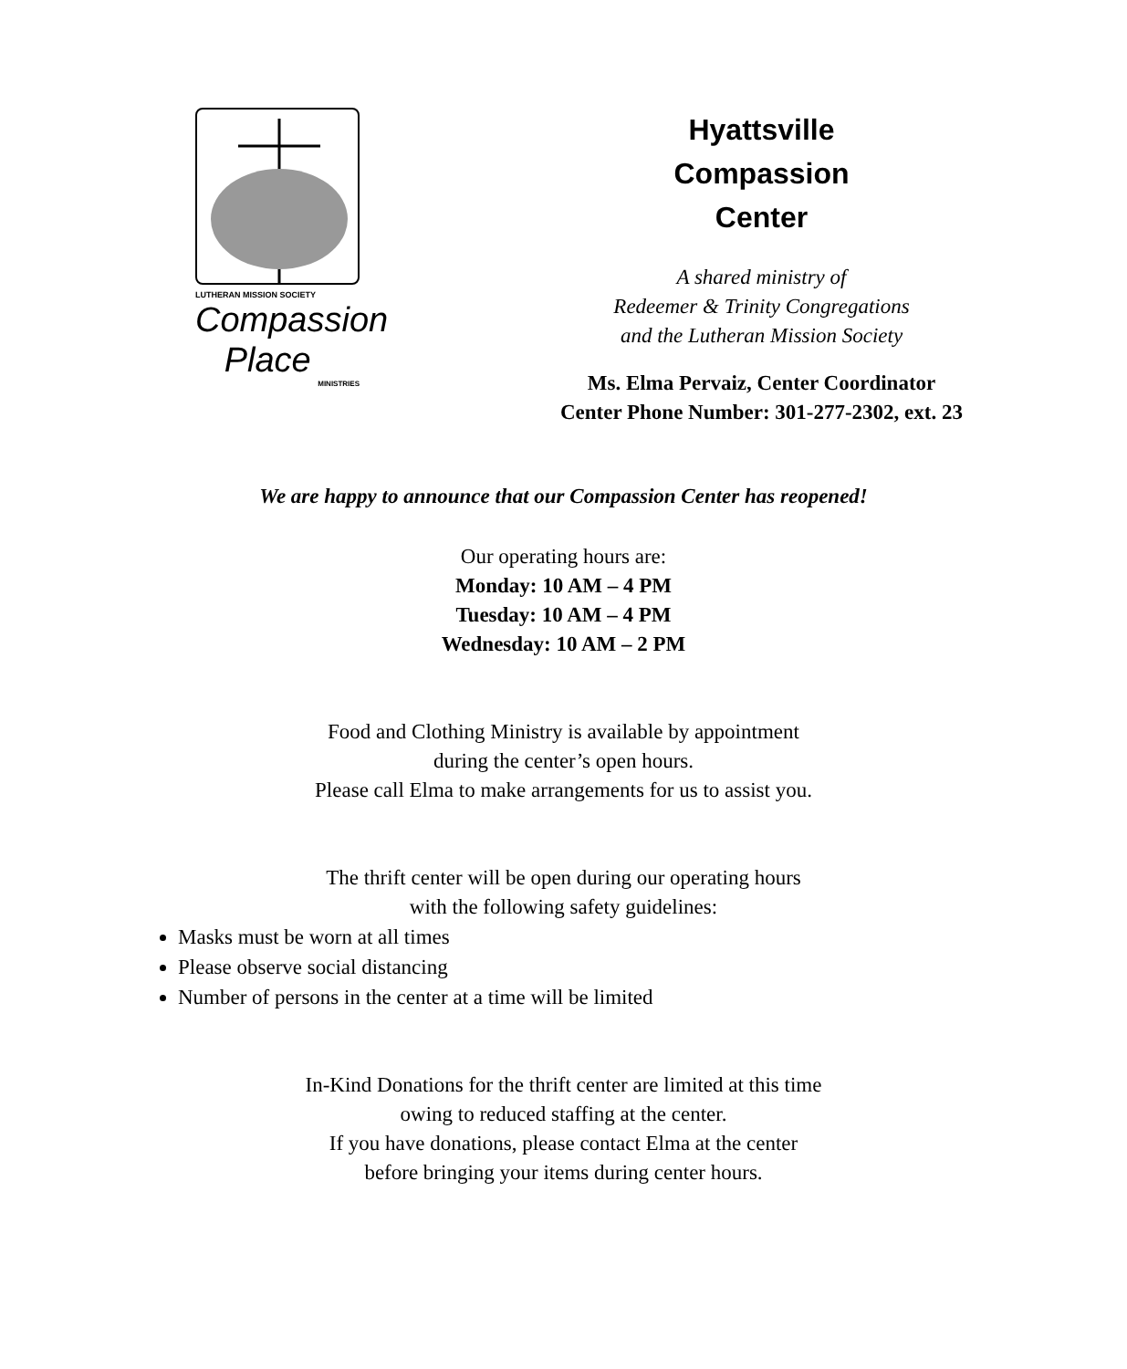LUTHERAN MISSION SOCIETY
Compassion
Place
MINISTRIES
Hyattsville
Compassion
Center
A shared ministry of
Redeemer & Trinity Congregations
and the Lutheran Mission Society
Ms. Elma Pervaiz, Center Coordinator
Center Phone Number: 301-277-2302, ext. 23
We are happy to announce that our Compassion Center has reopened!
Our operating hours are:
Monday: 10 AM – 4 PM
Tuesday: 10 AM – 4 PM
Wednesday: 10 AM – 2 PM
Food and Clothing Ministry is available by appointment
during the center’s open hours.
Please call Elma to make arrangements for us to assist you.
The thrift center will be open during our operating hours
with the following safety guidelines:
Masks must be worn at all times
Please observe social distancing
Number of persons in the center at a time will be limited
In-Kind Donations for the thrift center are limited at this time
owing to reduced staffing at the center.
If you have donations, please contact Elma at the center
before bringing your items during center hours.